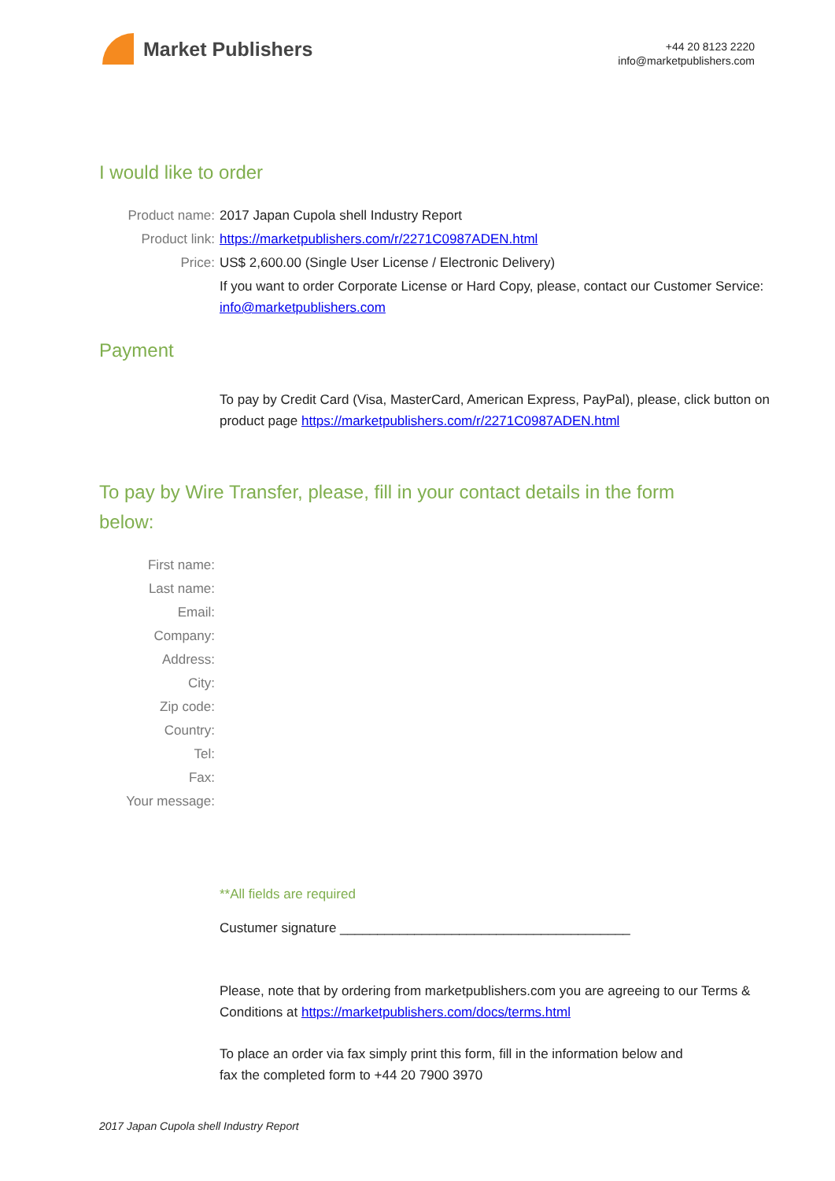Market Publishers
+44 20 8123 2220
info@marketpublishers.com
I would like to order
Product name: 2017 Japan Cupola shell Industry Report
Product link: https://marketpublishers.com/r/2271C0987ADEN.html
Price: US$ 2,600.00 (Single User License / Electronic Delivery)
If you want to order Corporate License or Hard Copy, please, contact our Customer Service:
info@marketpublishers.com
Payment
To pay by Credit Card (Visa, MasterCard, American Express, PayPal), please, click button on product page https://marketpublishers.com/r/2271C0987ADEN.html
To pay by Wire Transfer, please, fill in your contact details in the form below:
First name:
Last name:
Email:
Company:
Address:
City:
Zip code:
Country:
Tel:
Fax:
Your message:
**All fields are required
Custumer signature _______________________________________
Please, note that by ordering from marketpublishers.com you are agreeing to our Terms & Conditions at https://marketpublishers.com/docs/terms.html
To place an order via fax simply print this form, fill in the information below and fax the completed form to +44 20 7900 3970
2017 Japan Cupola shell Industry Report